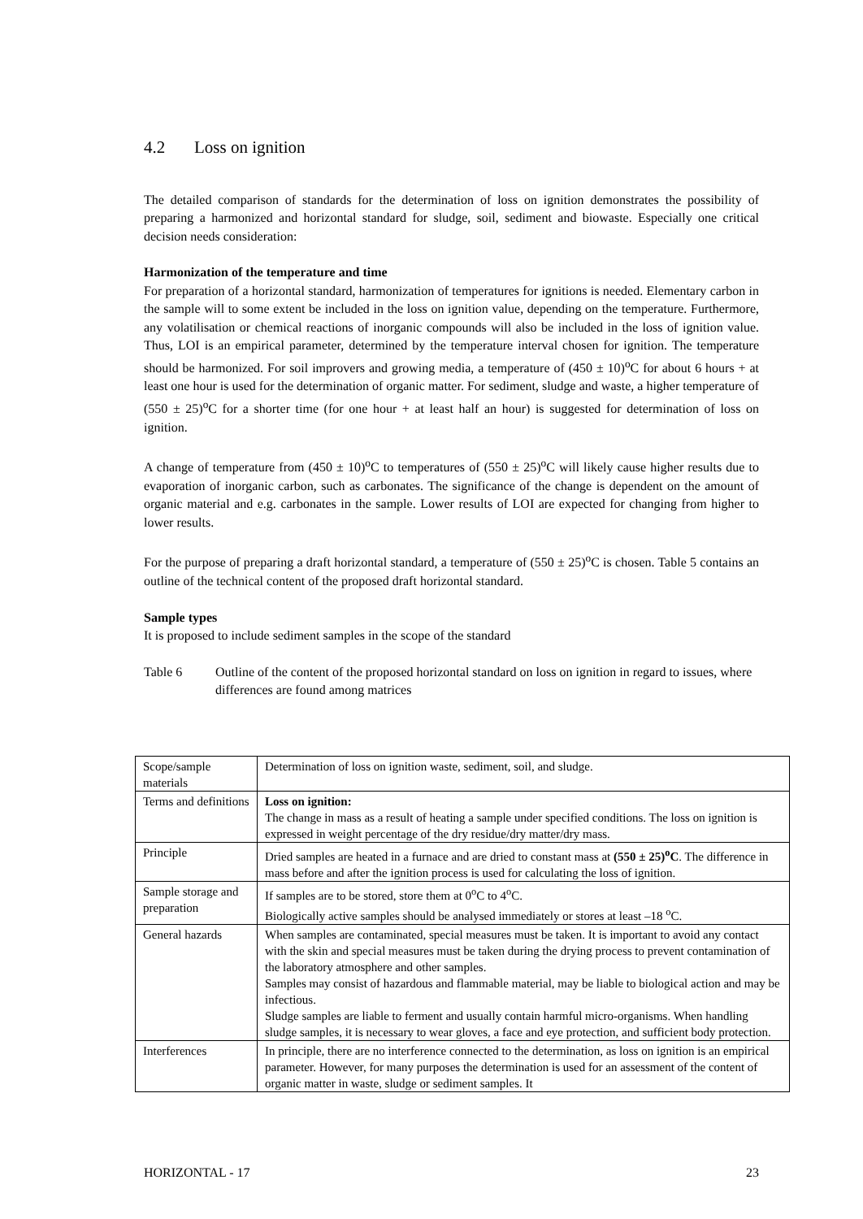4.2 Loss on ignition
The detailed comparison of standards for the determination of loss on ignition demonstrates the possibility of preparing a harmonized and horizontal standard for sludge, soil, sediment and biowaste. Especially one critical decision needs consideration:
Harmonization of the temperature and time
For preparation of a horizontal standard, harmonization of temperatures for ignitions is needed. Elementary carbon in the sample will to some extent be included in the loss on ignition value, depending on the temperature. Furthermore, any volatilisation or chemical reactions of inorganic compounds will also be included in the loss of ignition value. Thus, LOI is an empirical parameter, determined by the temperature interval chosen for ignition. The temperature should be harmonized. For soil improvers and growing media, a temperature of (450 ± 10)<sup>o</sup>C for about 6 hours + at least one hour is used for the determination of organic matter. For sediment, sludge and waste, a higher temperature of (550 ± 25)<sup>o</sup>C for a shorter time (for one hour + at least half an hour) is suggested for determination of loss on ignition.
A change of temperature from (450 ± 10)<sup>o</sup>C to temperatures of (550 ± 25)<sup>o</sup>C will likely cause higher results due to evaporation of inorganic carbon, such as carbonates. The significance of the change is dependent on the amount of organic material and e.g. carbonates in the sample. Lower results of LOI are expected for changing from higher to lower results.
For the purpose of preparing a draft horizontal standard, a temperature of (550 ± 25)<sup>o</sup>C is chosen. Table 5 contains an outline of the technical content of the proposed draft horizontal standard.
Sample types
It is proposed to include sediment samples in the scope of the standard
Table 6 Outline of the content of the proposed horizontal standard on loss on ignition in regard to issues, where differences are found among matrices
| Scope/sample materials | Determination of loss on ignition waste, sediment, soil, and sludge. |
| Terms and definitions | Loss on ignition: The change in mass as a result of heating a sample under specified conditions. The loss on ignition is expressed in weight percentage of the dry residue/dry matter/dry mass. |
| Principle | Dried samples are heated in a furnace and are dried to constant mass at (550 ± 25)<sup>o</sup>C . The difference in mass before and after the ignition process is used for calculating the loss of ignition. |
| Sample storage and preparation | If samples are to be stored, store them at 0<sup>o</sup>C to 4<sup>o</sup>C. Biologically active samples should be analysed immediately or stores at least –18 <sup>o</sup>C. |
| General hazards | When samples are contaminated, special measures must be taken. It is important to avoid any contact with the skin and special measures must be taken during the drying process to prevent contamination of the laboratory atmosphere and other samples. Samples may consist of hazardous and flammable material, may be liable to biological action and may be infectious. Sludge samples are liable to ferment and usually contain harmful micro-organisms. When handling sludge samples, it is necessary to wear gloves, a face and eye protection, and sufficient body protection. |
| Interferences | In principle, there are no interference connected to the determination, as loss on ignition is an empirical parameter. However, for many purposes the determination is used for an assessment of the content of organic matter in waste, sludge or sediment samples. It |
HORIZONTAL - 17 23